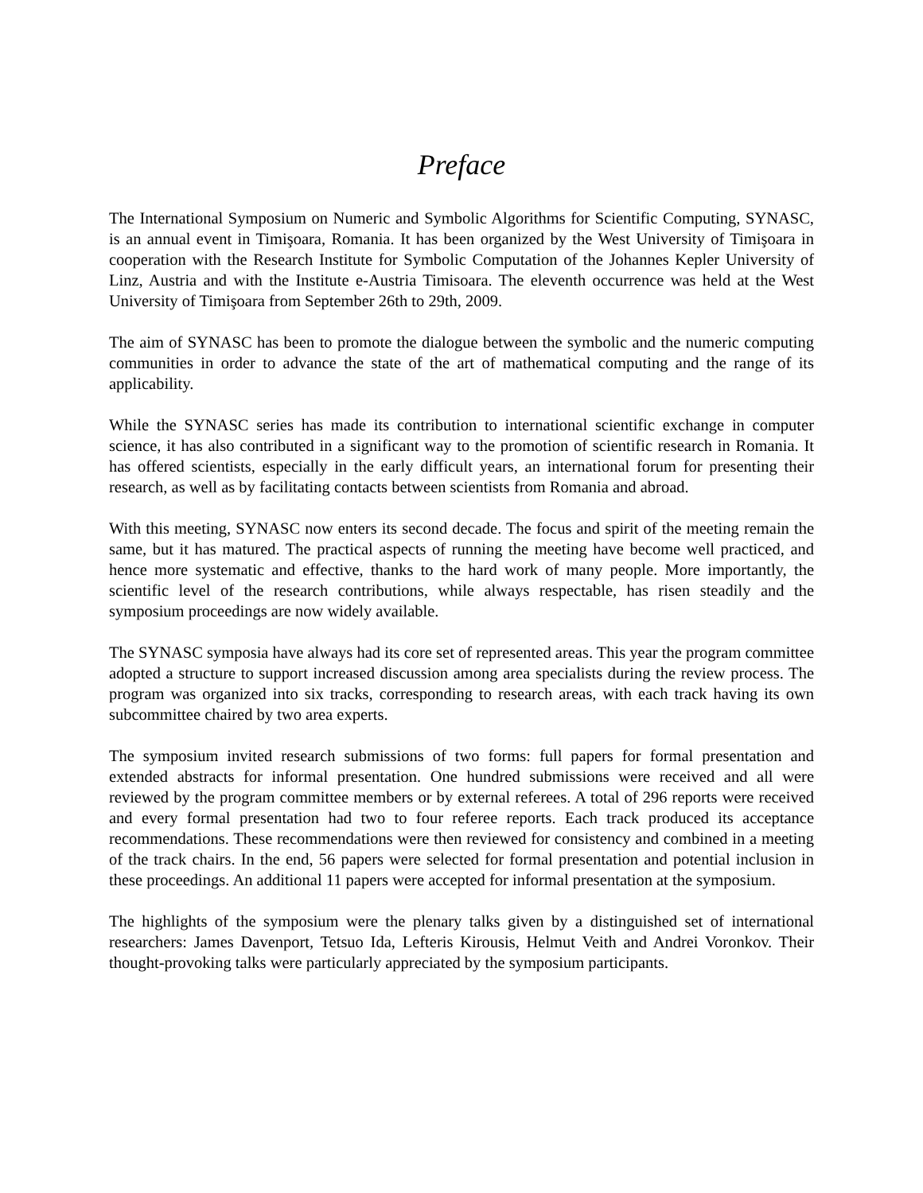Preface
The International Symposium on Numeric and Symbolic Algorithms for Scientific Computing, SYNASC, is an annual event in Timişoara, Romania. It has been organized by the West University of Timişoara in cooperation with the Research Institute for Symbolic Computation of the Johannes Kepler University of Linz, Austria and with the Institute e-Austria Timisoara. The eleventh occurrence was held at the West University of Timişoara from September 26th to 29th, 2009.
The aim of SYNASC has been to promote the dialogue between the symbolic and the numeric computing communities in order to advance the state of the art of mathematical computing and the range of its applicability.
While the SYNASC series has made its contribution to international scientific exchange in computer science, it has also contributed in a significant way to the promotion of scientific research in Romania. It has offered scientists, especially in the early difficult years, an international forum for presenting their research, as well as by facilitating contacts between scientists from Romania and abroad.
With this meeting, SYNASC now enters its second decade. The focus and spirit of the meeting remain the same, but it has matured. The practical aspects of running the meeting have become well practiced, and hence more systematic and effective, thanks to the hard work of many people. More importantly, the scientific level of the research contributions, while always respectable, has risen steadily and the symposium proceedings are now widely available.
The SYNASC symposia have always had its core set of represented areas. This year the program committee adopted a structure to support increased discussion among area specialists during the review process. The program was organized into six tracks, corresponding to research areas, with each track having its own subcommittee chaired by two area experts.
The symposium invited research submissions of two forms: full papers for formal presentation and extended abstracts for informal presentation. One hundred submissions were received and all were reviewed by the program committee members or by external referees. A total of 296 reports were received and every formal presentation had two to four referee reports. Each track produced its acceptance recommendations. These recommendations were then reviewed for consistency and combined in a meeting of the track chairs. In the end, 56 papers were selected for formal presentation and potential inclusion in these proceedings. An additional 11 papers were accepted for informal presentation at the symposium.
The highlights of the symposium were the plenary talks given by a distinguished set of international researchers: James Davenport, Tetsuo Ida, Lefteris Kirousis, Helmut Veith and Andrei Voronkov. Their thought-provoking talks were particularly appreciated by the symposium participants.